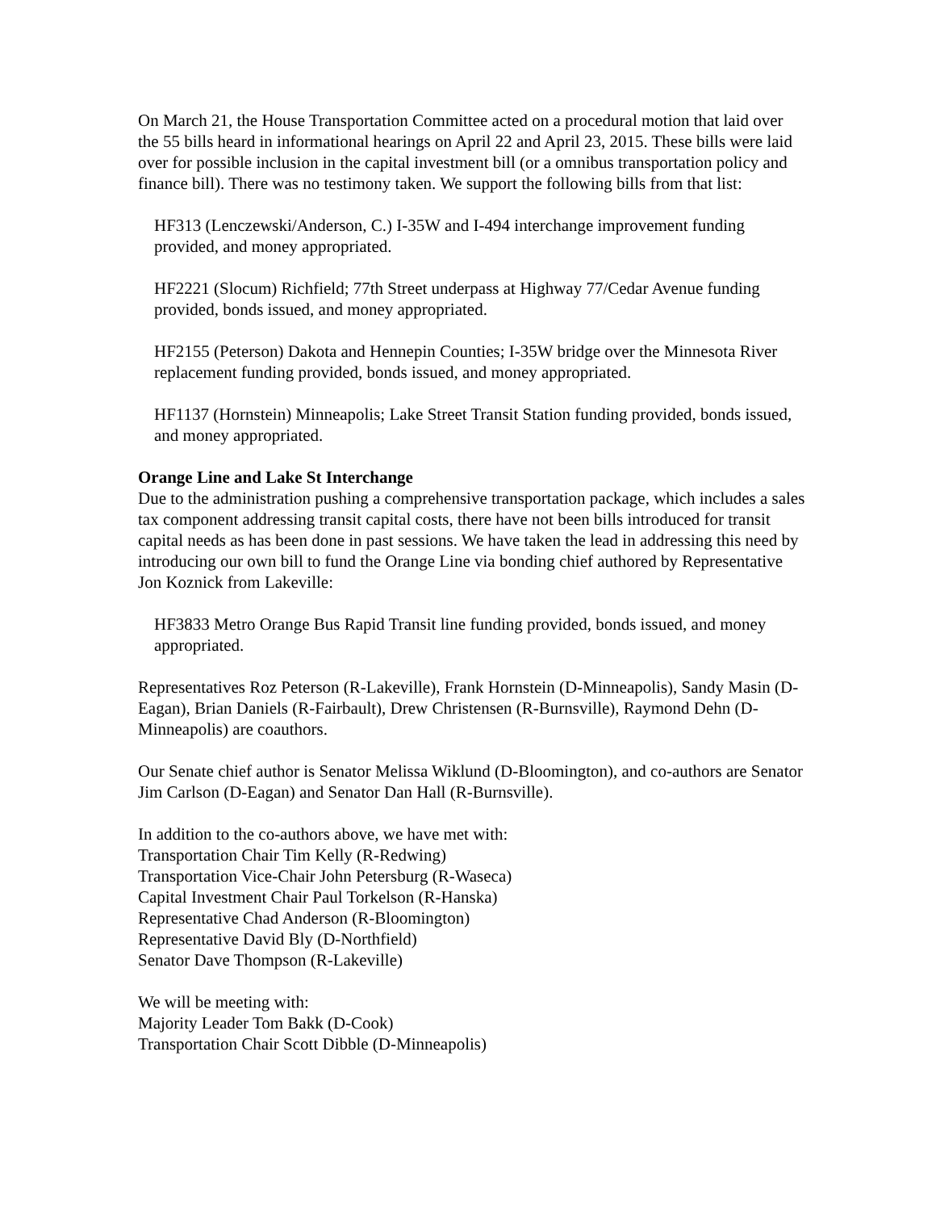On March 21, the House Transportation Committee acted on a procedural motion that laid over the 55 bills heard in informational hearings on April 22 and April 23, 2015. These bills were laid over for possible inclusion in the capital investment bill (or a omnibus transportation policy and finance bill). There was no testimony taken. We support the following bills from that list:
HF313 (Lenczewski/Anderson, C.) I-35W and I-494 interchange improvement funding provided, and money appropriated.
HF2221 (Slocum) Richfield; 77th Street underpass at Highway 77/Cedar Avenue funding provided, bonds issued, and money appropriated.
HF2155 (Peterson) Dakota and Hennepin Counties; I-35W bridge over the Minnesota River replacement funding provided, bonds issued, and money appropriated.
HF1137 (Hornstein) Minneapolis; Lake Street Transit Station funding provided, bonds issued, and money appropriated.
Orange Line and Lake St Interchange
Due to the administration pushing a comprehensive transportation package, which includes a sales tax component addressing transit capital costs, there have not been bills introduced for transit capital needs as has been done in past sessions. We have taken the lead in addressing this need by introducing our own bill to fund the Orange Line via bonding chief authored by Representative Jon Koznick from Lakeville:
HF3833 Metro Orange Bus Rapid Transit line funding provided, bonds issued, and money appropriated.
Representatives Roz Peterson (R-Lakeville), Frank Hornstein (D-Minneapolis), Sandy Masin (D-Eagan), Brian Daniels (R-Fairbault), Drew Christensen (R-Burnsville), Raymond Dehn (D-Minneapolis) are coauthors.
Our Senate chief author is Senator Melissa Wiklund (D-Bloomington), and co-authors are Senator Jim Carlson (D-Eagan) and Senator Dan Hall (R-Burnsville).
In addition to the co-authors above, we have met with:
Transportation Chair Tim Kelly (R-Redwing)
Transportation Vice-Chair John Petersburg (R-Waseca)
Capital Investment Chair Paul Torkelson (R-Hanska)
Representative Chad Anderson (R-Bloomington)
Representative David Bly (D-Northfield)
Senator Dave Thompson (R-Lakeville)
We will be meeting with:
Majority Leader Tom Bakk (D-Cook)
Transportation Chair Scott Dibble (D-Minneapolis)